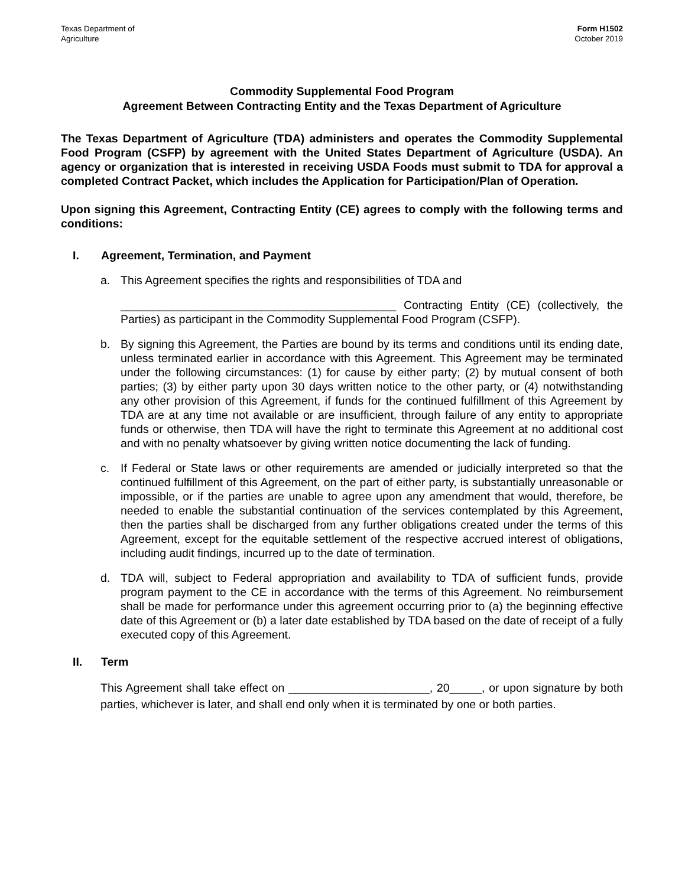Texas Department of
Agriculture
Form H1502
October 2019
Commodity Supplemental Food Program
Agreement Between Contracting Entity and the Texas Department of Agriculture
The Texas Department of Agriculture (TDA) administers and operates the Commodity Supplemental Food Program (CSFP) by agreement with the United States Department of Agriculture (USDA). An agency or organization that is interested in receiving USDA Foods must submit to TDA for approval a completed Contract Packet, which includes the Application for Participation/Plan of Operation.
Upon signing this Agreement, Contracting Entity (CE) agrees to comply with the following terms and conditions:
I. Agreement, Termination, and Payment
a. This Agreement specifies the rights and responsibilities of TDA and
___________________________________________ Contracting Entity (CE) (collectively, the Parties) as participant in the Commodity Supplemental Food Program (CSFP).
b. By signing this Agreement, the Parties are bound by its terms and conditions until its ending date, unless terminated earlier in accordance with this Agreement. This Agreement may be terminated under the following circumstances: (1) for cause by either party; (2) by mutual consent of both parties; (3) by either party upon 30 days written notice to the other party, or (4) notwithstanding any other provision of this Agreement, if funds for the continued fulfillment of this Agreement by TDA are at any time not available or are insufficient, through failure of any entity to appropriate funds or otherwise, then TDA will have the right to terminate this Agreement at no additional cost and with no penalty whatsoever by giving written notice documenting the lack of funding.
c. If Federal or State laws or other requirements are amended or judicially interpreted so that the continued fulfillment of this Agreement, on the part of either party, is substantially unreasonable or impossible, or if the parties are unable to agree upon any amendment that would, therefore, be needed to enable the substantial continuation of the services contemplated by this Agreement, then the parties shall be discharged from any further obligations created under the terms of this Agreement, except for the equitable settlement of the respective accrued interest of obligations, including audit findings, incurred up to the date of termination.
d. TDA will, subject to Federal appropriation and availability to TDA of sufficient funds, provide program payment to the CE in accordance with the terms of this Agreement. No reimbursement shall be made for performance under this agreement occurring prior to (a) the beginning effective date of this Agreement or (b) a later date established by TDA based on the date of receipt of a fully executed copy of this Agreement.
II. Term
This Agreement shall take effect on ______________________, 20_____, or upon signature by both parties, whichever is later, and shall end only when it is terminated by one or both parties.